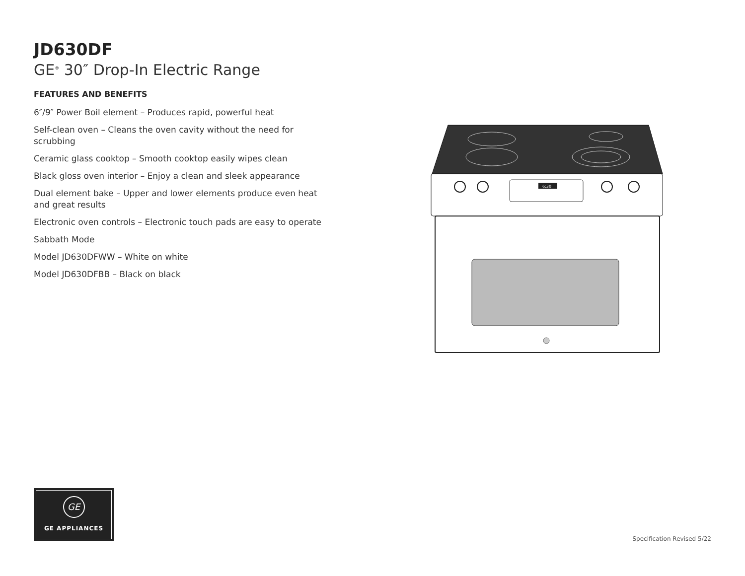JD630DF
GE<sup>®</sup> 30″ Drop-In Electric Range
FEATURES AND BENEFITS
6″/9″ Power Boil element – Produces rapid, powerful heat
Self-clean oven – Cleans the oven cavity without the need for scrubbing
Ceramic glass cooktop – Smooth cooktop easily wipes clean
Black gloss oven interior – Enjoy a clean and sleek appearance
Dual element bake – Upper and lower elements produce even heat and great results
Electronic oven controls – Electronic touch pads are easy to operate
Sabbath Mode
Model JD630DFWW – White on white
Model JD630DFBB – Black on black
6:30
GE
GE APPLIANCES
Specification Revised 5/22